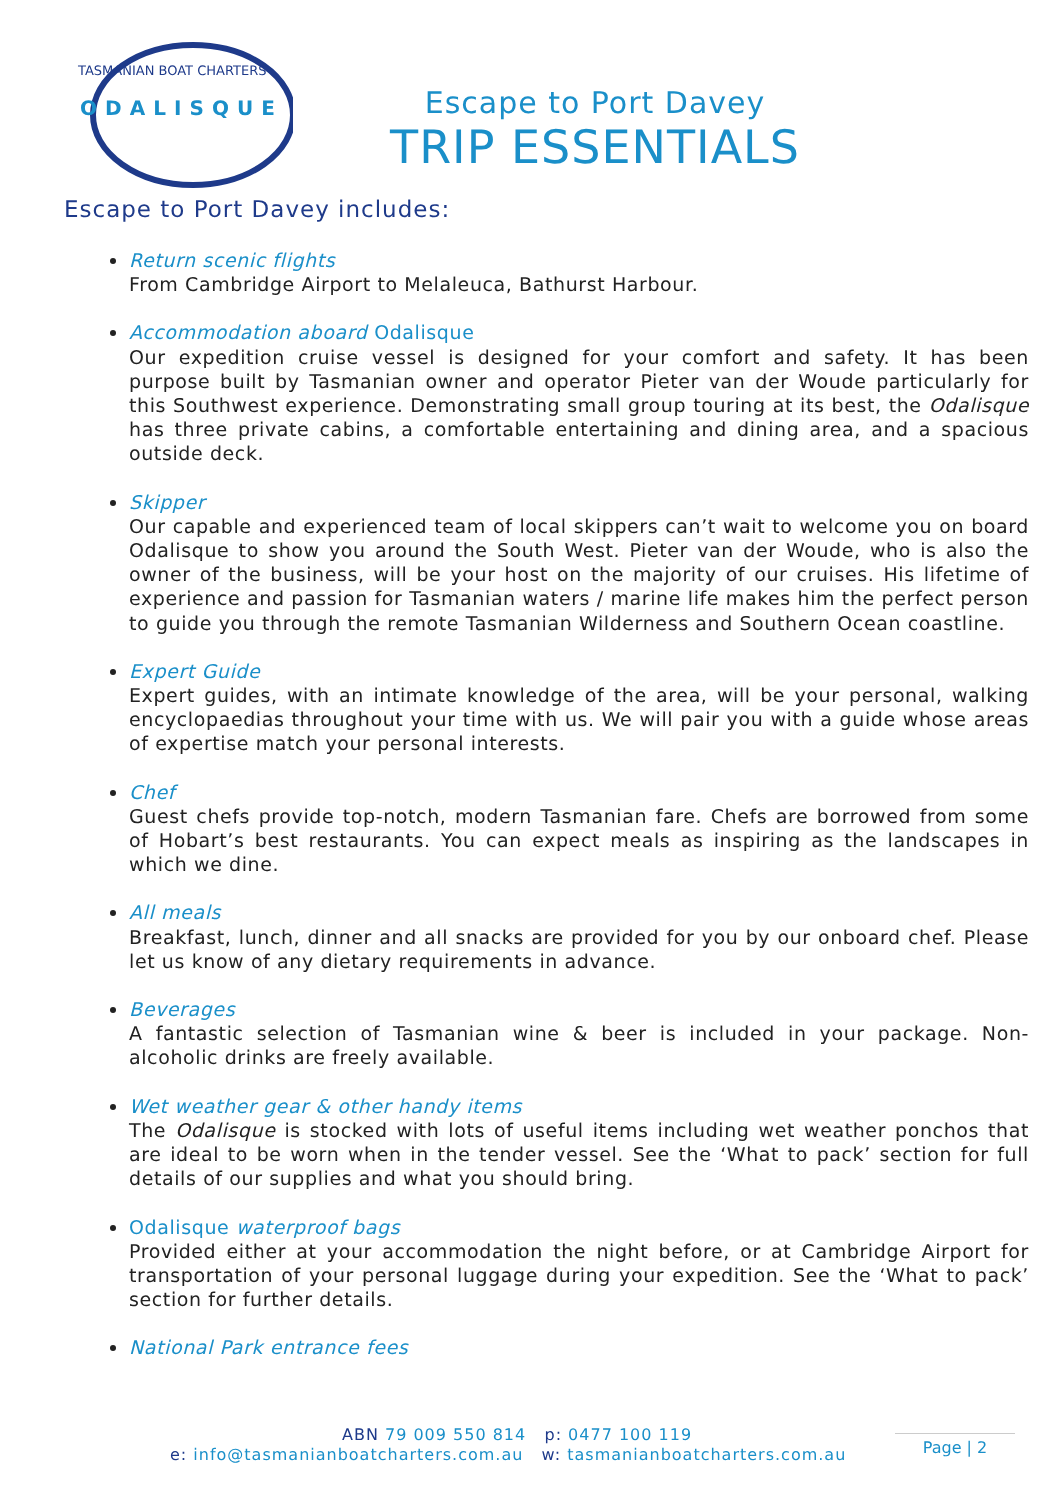ODALISQUE
TASMANIAN BOAT CHARTERS
Escape to Port Davey
TRIP ESSENTIALS
Escape to Port Davey includes:
Return scenic flights
From Cambridge Airport to Melaleuca, Bathurst Harbour.
Accommodation aboard Odalisque
Our expedition cruise vessel is designed for your comfort and safety. It has been purpose built by Tasmanian owner and operator Pieter van der Woude particularly for this Southwest experience. Demonstrating small group touring at its best, the Odalisque has three private cabins, a comfortable entertaining and dining area, and a spacious outside deck.
Skipper
Our capable and experienced team of local skippers can’t wait to welcome you on board Odalisque to show you around the South West. Pieter van der Woude, who is also the owner of the business, will be your host on the majority of our cruises. His lifetime of experience and passion for Tasmanian waters / marine life makes him the perfect person to guide you through the remote Tasmanian Wilderness and Southern Ocean coastline.
Expert Guide
Expert guides, with an intimate knowledge of the area, will be your personal, walking encyclopaedias throughout your time with us. We will pair you with a guide whose areas of expertise match your personal interests.
Chef
Guest chefs provide top-notch, modern Tasmanian fare. Chefs are borrowed from some of Hobart’s best restaurants. You can expect meals as inspiring as the landscapes in which we dine.
All meals
Breakfast, lunch, dinner and all snacks are provided for you by our onboard chef. Please let us know of any dietary requirements in advance.
Beverages
A fantastic selection of Tasmanian wine & beer is included in your package. Non-alcoholic drinks are freely available.
Wet weather gear & other handy items
The Odalisque is stocked with lots of useful items including wet weather ponchos that are ideal to be worn when in the tender vessel. See the ‘What to pack’ section for full details of our supplies and what you should bring.
Odalisque waterproof bags
Provided either at your accommodation the night before, or at Cambridge Airport for transportation of your personal luggage during your expedition. See the ‘What to pack’ section for further details.
National Park entrance fees
ABN 79 009 550 814 p: 0477 100 119
e: info@tasmanianboatcharters.com.au w: tasmanianboatcharters.com.au
Page | 2